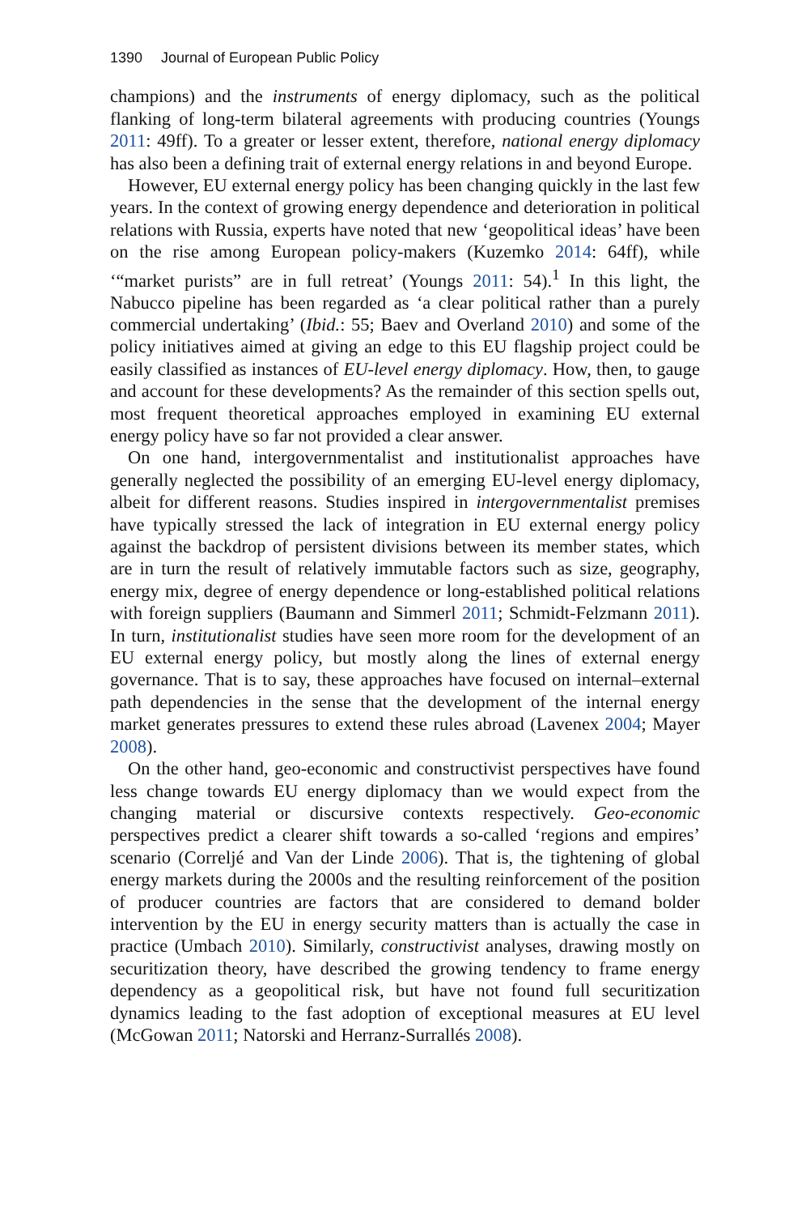1390 Journal of European Public Policy
champions) and the instruments of energy diplomacy, such as the political flanking of long-term bilateral agreements with producing countries (Youngs 2011: 49ff). To a greater or lesser extent, therefore, national energy diplomacy has also been a defining trait of external energy relations in and beyond Europe.
However, EU external energy policy has been changing quickly in the last few years. In the context of growing energy dependence and deterioration in political relations with Russia, experts have noted that new ‘geopolitical ideas’ have been on the rise among European policy-makers (Kuzemko 2014: 64ff), while ‘“market purists” are in full retreat’ (Youngs 2011: 54).<sup>1</sup> In this light, the Nabucco pipeline has been regarded as ‘a clear political rather than a purely commercial undertaking’ (Ibid.: 55; Baev and Overland 2010) and some of the policy initiatives aimed at giving an edge to this EU flagship project could be easily classified as instances of EU-level energy diplomacy. How, then, to gauge and account for these developments? As the remainder of this section spells out, most frequent theoretical approaches employed in examining EU external energy policy have so far not provided a clear answer.
On one hand, intergovernmentalist and institutionalist approaches have generally neglected the possibility of an emerging EU-level energy diplomacy, albeit for different reasons. Studies inspired in intergovernmentalist premises have typically stressed the lack of integration in EU external energy policy against the backdrop of persistent divisions between its member states, which are in turn the result of relatively immutable factors such as size, geography, energy mix, degree of energy dependence or long-established political relations with foreign suppliers (Baumann and Simmerl 2011; Schmidt-Felzmann 2011). In turn, institutionalist studies have seen more room for the development of an EU external energy policy, but mostly along the lines of external energy governance. That is to say, these approaches have focused on internal–external path dependencies in the sense that the development of the internal energy market generates pressures to extend these rules abroad (Lavenex 2004; Mayer 2008).
On the other hand, geo-economic and constructivist perspectives have found less change towards EU energy diplomacy than we would expect from the changing material or discursive contexts respectively. Geo-economic perspectives predict a clearer shift towards a so-called ‘regions and empires’ scenario (Correljé and Van der Linde 2006). That is, the tightening of global energy markets during the 2000s and the resulting reinforcement of the position of producer countries are factors that are considered to demand bolder intervention by the EU in energy security matters than is actually the case in practice (Umbach 2010). Similarly, constructivist analyses, drawing mostly on securitization theory, have described the growing tendency to frame energy dependency as a geopolitical risk, but have not found full securitization dynamics leading to the fast adoption of exceptional measures at EU level (McGowan 2011; Natorski and Herranz-Surrallés 2008).